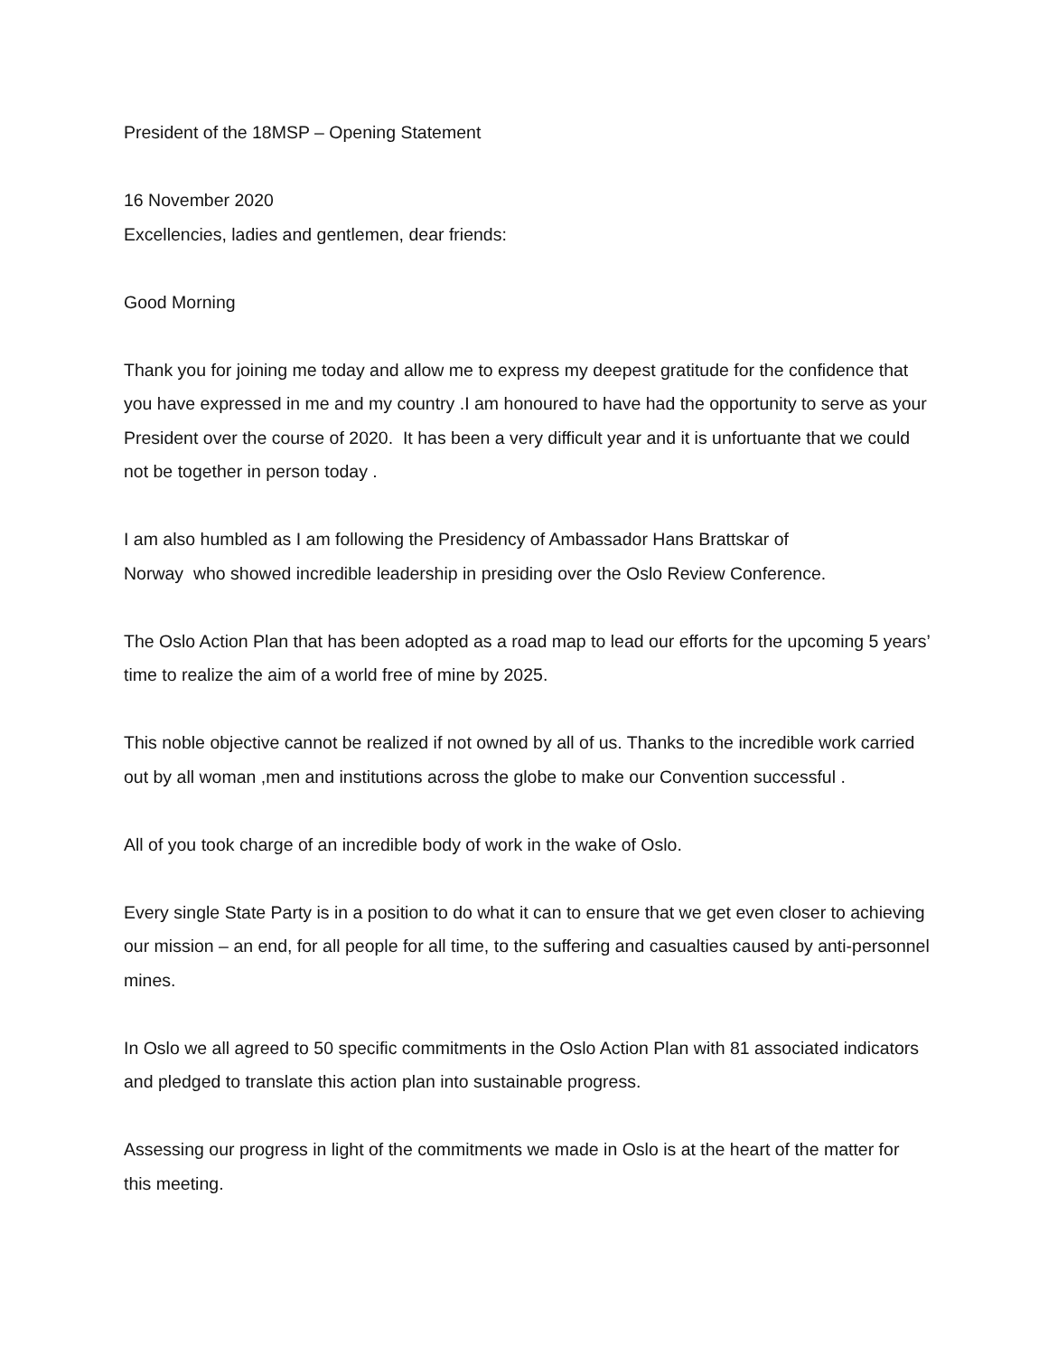President of the 18MSP – Opening Statement
16 November 2020
Excellencies, ladies and gentlemen, dear friends:
Good Morning
Thank you for joining me today and allow me to express my deepest gratitude for the confidence that you have expressed in me and my country .I am honoured to have had the opportunity to serve as your President over the course of 2020. It has been a very difficult year and it is unfortuante that we could not be together in person today .
I am also humbled as I am following the Presidency of Ambassador Hans Brattskar of
Norway who showed incredible leadership in presiding over the Oslo Review Conference.
The Oslo Action Plan that has been adopted as a road map to lead our efforts for the upcoming 5 years’ time to realize the aim of a world free of mine by 2025.
This noble objective cannot be realized if not owned by all of us. Thanks to the incredible work carried out by all woman ,men and institutions across the globe to make our Convention successful .
All of you took charge of an incredible body of work in the wake of Oslo.
Every single State Party is in a position to do what it can to ensure that we get even closer to achieving our mission – an end, for all people for all time, to the suffering and casualties caused by anti-personnel mines.
In Oslo we all agreed to 50 specific commitments in the Oslo Action Plan with 81 associated indicators and pledged to translate this action plan into sustainable progress.
Assessing our progress in light of the commitments we made in Oslo is at the heart of the matter for this meeting.